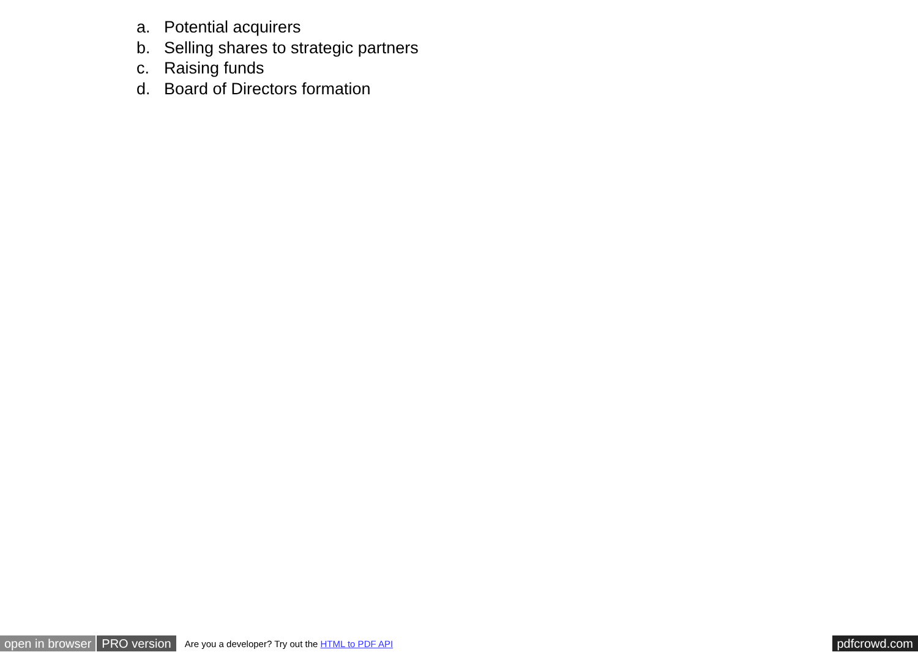a. Potential acquirers
b. Selling shares to strategic partners
c. Raising funds
d. Board of Directors formation
open in browser PRO version
Are you a developer? Try out the HTML to PDF API
pdfcrowd.com